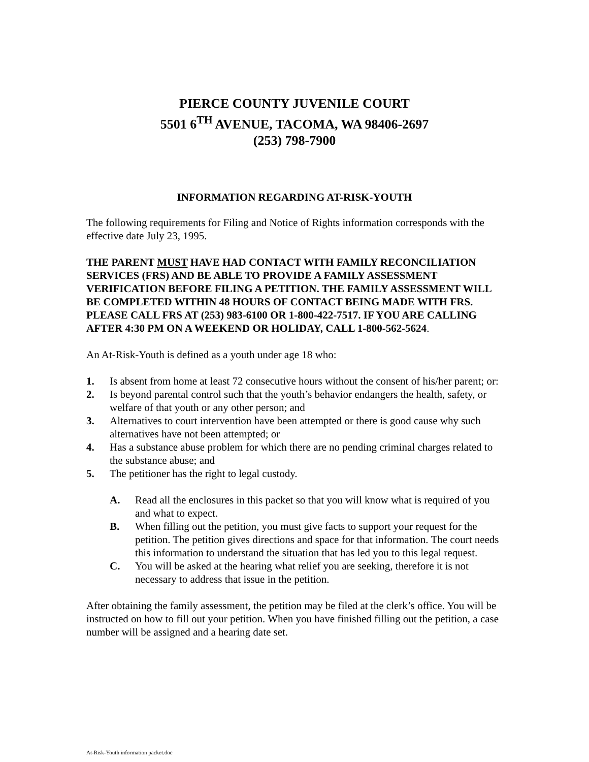PIERCE COUNTY JUVENILE COURT
5501 6<sup>TH</sup> AVENUE, TACOMA, WA 98406-2697
(253) 798-7900
INFORMATION REGARDING AT-RISK-YOUTH
The following requirements for Filing and Notice of Rights information corresponds with the effective date July 23, 1995.
THE PARENT MUST HAVE HAD CONTACT WITH FAMILY RECONCILIATION SERVICES (FRS) AND BE ABLE TO PROVIDE A FAMILY ASSESSMENT VERIFICATION BEFORE FILING A PETITION. THE FAMILY ASSESSMENT WILL BE COMPLETED WITHIN 48 HOURS OF CONTACT BEING MADE WITH FRS. PLEASE CALL FRS AT (253) 983-6100 OR 1-800-422-7517. IF YOU ARE CALLING AFTER 4:30 PM ON A WEEKEND OR HOLIDAY, CALL 1-800-562-5624.
An At-Risk-Youth is defined as a youth under age 18 who:
1. Is absent from home at least 72 consecutive hours without the consent of his/her parent; or:
2. Is beyond parental control such that the youth’s behavior endangers the health, safety, or welfare of that youth or any other person; and
3. Alternatives to court intervention have been attempted or there is good cause why such alternatives have not been attempted; or
4. Has a substance abuse problem for which there are no pending criminal charges related to the substance abuse; and
5. The petitioner has the right to legal custody.
A. Read all the enclosures in this packet so that you will know what is required of you and what to expect.
B. When filling out the petition, you must give facts to support your request for the petition. The petition gives directions and space for that information. The court needs this information to understand the situation that has led you to this legal request.
C. You will be asked at the hearing what relief you are seeking, therefore it is not necessary to address that issue in the petition.
After obtaining the family assessment, the petition may be filed at the clerk’s office. You will be instructed on how to fill out your petition. When you have finished filling out the petition, a case number will be assigned and a hearing date set.
At-Risk-Youth information packet.doc